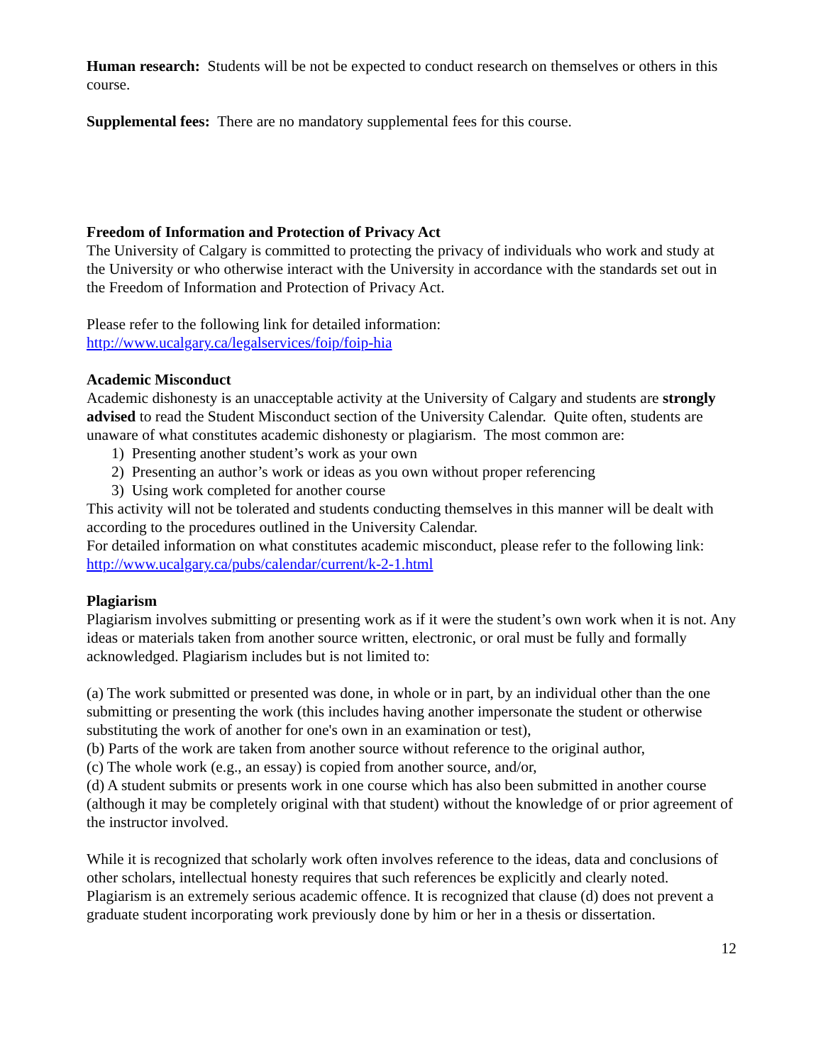Human research: Students will be not be expected to conduct research on themselves or others in this course.
Supplemental fees: There are no mandatory supplemental fees for this course.
Freedom of Information and Protection of Privacy Act
The University of Calgary is committed to protecting the privacy of individuals who work and study at the University or who otherwise interact with the University in accordance with the standards set out in the Freedom of Information and Protection of Privacy Act.
Please refer to the following link for detailed information:
http://www.ucalgary.ca/legalservices/foip/foip-hia
Academic Misconduct
Academic dishonesty is an unacceptable activity at the University of Calgary and students are strongly advised to read the Student Misconduct section of the University Calendar. Quite often, students are unaware of what constitutes academic dishonesty or plagiarism. The most common are:
1) Presenting another student’s work as your own
2) Presenting an author’s work or ideas as you own without proper referencing
3) Using work completed for another course
This activity will not be tolerated and students conducting themselves in this manner will be dealt with according to the procedures outlined in the University Calendar.
For detailed information on what constitutes academic misconduct, please refer to the following link:
http://www.ucalgary.ca/pubs/calendar/current/k-2-1.html
Plagiarism
Plagiarism involves submitting or presenting work as if it were the student’s own work when it is not. Any ideas or materials taken from another source written, electronic, or oral must be fully and formally acknowledged. Plagiarism includes but is not limited to:
(a) The work submitted or presented was done, in whole or in part, by an individual other than the one submitting or presenting the work (this includes having another impersonate the student or otherwise substituting the work of another for one's own in an examination or test),
(b) Parts of the work are taken from another source without reference to the original author,
(c) The whole work (e.g., an essay) is copied from another source, and/or,
(d) A student submits or presents work in one course which has also been submitted in another course (although it may be completely original with that student) without the knowledge of or prior agreement of the instructor involved.
While it is recognized that scholarly work often involves reference to the ideas, data and conclusions of other scholars, intellectual honesty requires that such references be explicitly and clearly noted. Plagiarism is an extremely serious academic offence. It is recognized that clause (d) does not prevent a graduate student incorporating work previously done by him or her in a thesis or dissertation.
12